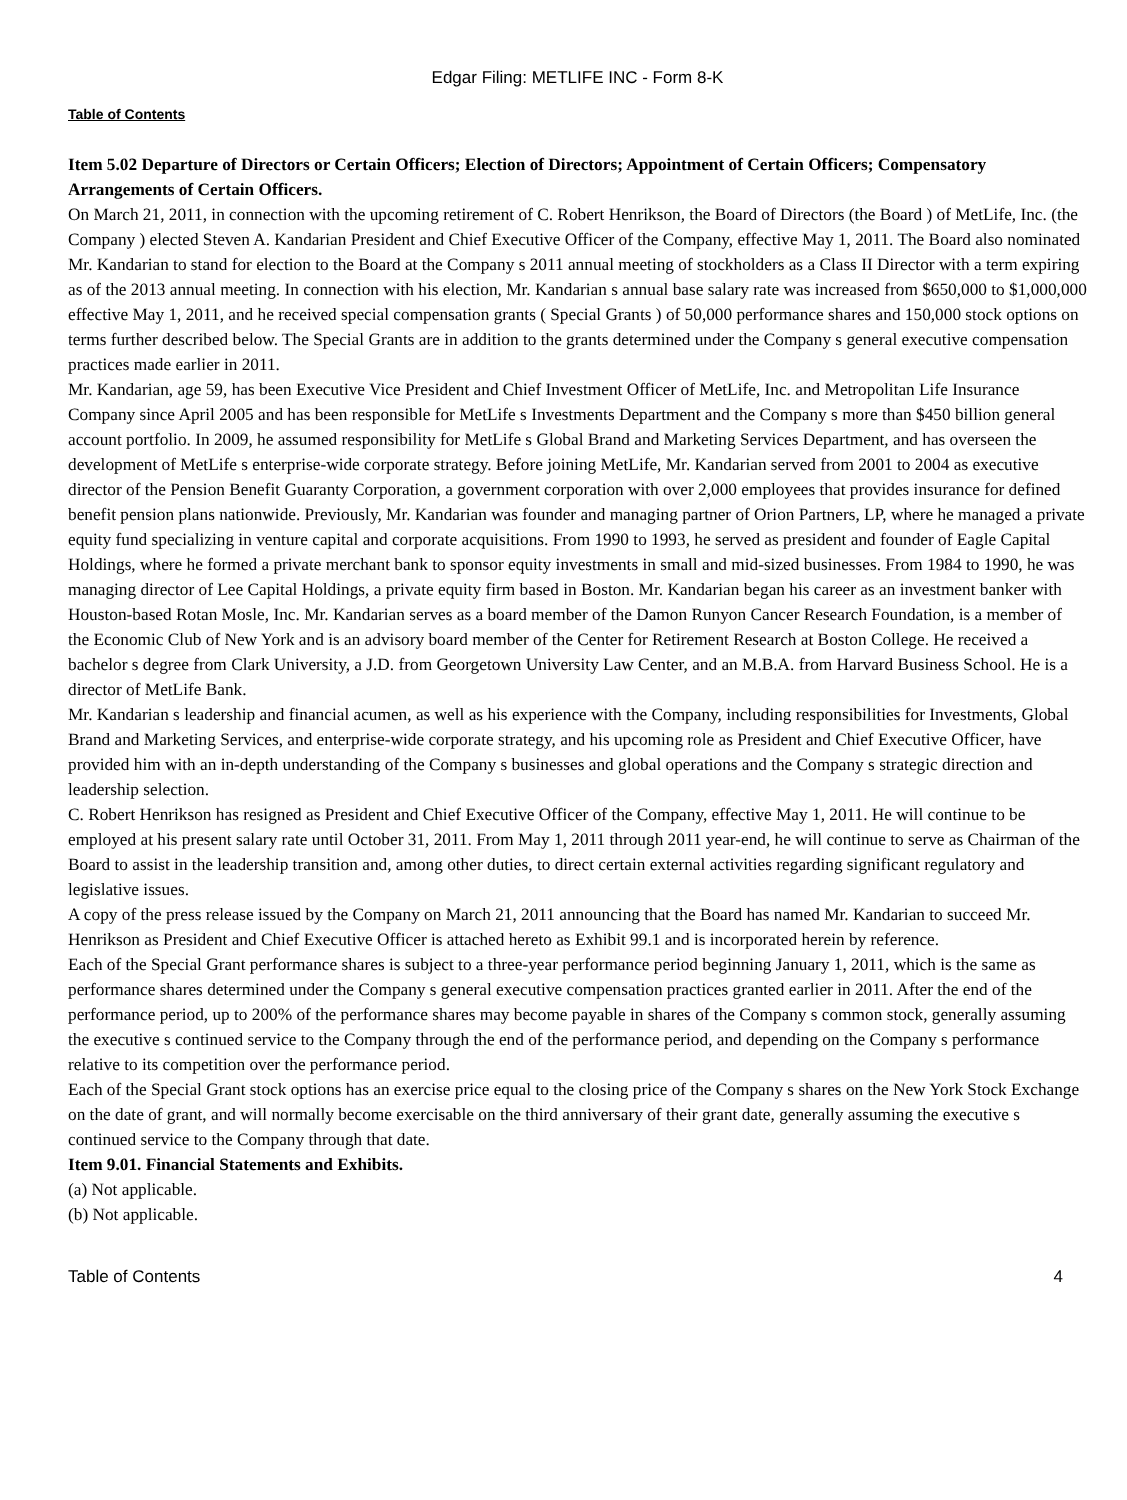Edgar Filing: METLIFE INC - Form 8-K
Table of Contents
Item 5.02 Departure of Directors or Certain Officers; Election of Directors; Appointment of Certain Officers; Compensatory Arrangements of Certain Officers.
On March 21, 2011, in connection with the upcoming retirement of C. Robert Henrikson, the Board of Directors (the Board ) of MetLife, Inc. (the Company ) elected Steven A. Kandarian President and Chief Executive Officer of the Company, effective May 1, 2011. The Board also nominated Mr. Kandarian to stand for election to the Board at the Company s 2011 annual meeting of stockholders as a Class II Director with a term expiring as of the 2013 annual meeting. In connection with his election, Mr. Kandarian s annual base salary rate was increased from $650,000 to $1,000,000 effective May 1, 2011, and he received special compensation grants ( Special Grants ) of 50,000 performance shares and 150,000 stock options on terms further described below. The Special Grants are in addition to the grants determined under the Company s general executive compensation practices made earlier in 2011.
Mr. Kandarian, age 59, has been Executive Vice President and Chief Investment Officer of MetLife, Inc. and Metropolitan Life Insurance Company since April 2005 and has been responsible for MetLife s Investments Department and the Company s more than $450 billion general account portfolio. In 2009, he assumed responsibility for MetLife s Global Brand and Marketing Services Department, and has overseen the development of MetLife s enterprise-wide corporate strategy. Before joining MetLife, Mr. Kandarian served from 2001 to 2004 as executive director of the Pension Benefit Guaranty Corporation, a government corporation with over 2,000 employees that provides insurance for defined benefit pension plans nationwide. Previously, Mr. Kandarian was founder and managing partner of Orion Partners, LP, where he managed a private equity fund specializing in venture capital and corporate acquisitions. From 1990 to 1993, he served as president and founder of Eagle Capital Holdings, where he formed a private merchant bank to sponsor equity investments in small and mid-sized businesses. From 1984 to 1990, he was managing director of Lee Capital Holdings, a private equity firm based in Boston. Mr. Kandarian began his career as an investment banker with Houston-based Rotan Mosle, Inc. Mr. Kandarian serves as a board member of the Damon Runyon Cancer Research Foundation, is a member of the Economic Club of New York and is an advisory board member of the Center for Retirement Research at Boston College. He received a bachelor s degree from Clark University, a J.D. from Georgetown University Law Center, and an M.B.A. from Harvard Business School. He is a director of MetLife Bank.
Mr. Kandarian s leadership and financial acumen, as well as his experience with the Company, including responsibilities for Investments, Global Brand and Marketing Services, and enterprise-wide corporate strategy, and his upcoming role as President and Chief Executive Officer, have provided him with an in-depth understanding of the Company s businesses and global operations and the Company s strategic direction and leadership selection.
C. Robert Henrikson has resigned as President and Chief Executive Officer of the Company, effective May 1, 2011. He will continue to be employed at his present salary rate until October 31, 2011. From May 1, 2011 through 2011 year-end, he will continue to serve as Chairman of the Board to assist in the leadership transition and, among other duties, to direct certain external activities regarding significant regulatory and legislative issues.
A copy of the press release issued by the Company on March 21, 2011 announcing that the Board has named Mr. Kandarian to succeed Mr. Henrikson as President and Chief Executive Officer is attached hereto as Exhibit 99.1 and is incorporated herein by reference.
Each of the Special Grant performance shares is subject to a three-year performance period beginning January 1, 2011, which is the same as performance shares determined under the Company s general executive compensation practices granted earlier in 2011. After the end of the performance period, up to 200% of the performance shares may become payable in shares of the Company s common stock, generally assuming the executive s continued service to the Company through the end of the performance period, and depending on the Company s performance relative to its competition over the performance period.
Each of the Special Grant stock options has an exercise price equal to the closing price of the Company s shares on the New York Stock Exchange on the date of grant, and will normally become exercisable on the third anniversary of their grant date, generally assuming the executive s continued service to the Company through that date.
Item 9.01. Financial Statements and Exhibits.
(a) Not applicable.
(b) Not applicable.
Table of Contents 4